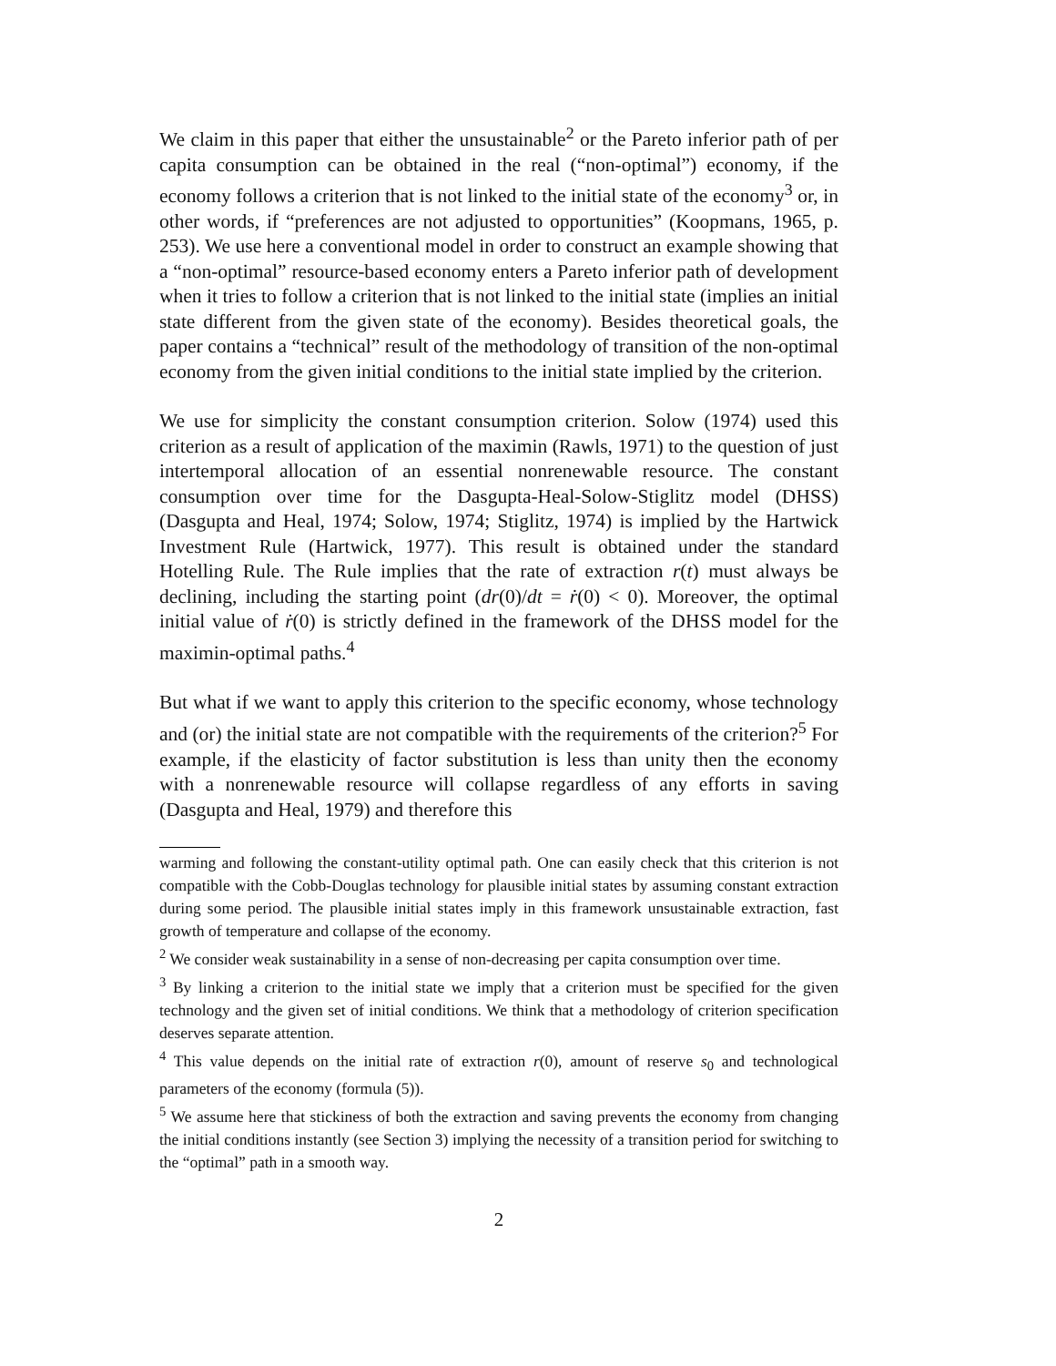We claim in this paper that either the unsustainable<sup>2</sup> or the Pareto inferior path of per capita consumption can be obtained in the real (“non-optimal”) economy, if the economy follows a criterion that is not linked to the initial state of the economy<sup>3</sup> or, in other words, if “preferences are not adjusted to opportunities” (Koopmans, 1965, p. 253). We use here a conventional model in order to construct an example showing that a “non-optimal” resource-based economy enters a Pareto inferior path of development when it tries to follow a criterion that is not linked to the initial state (implies an initial state different from the given state of the economy). Besides theoretical goals, the paper contains a “technical” result of the methodology of transition of the non-optimal economy from the given initial conditions to the initial state implied by the criterion.
We use for simplicity the constant consumption criterion. Solow (1974) used this criterion as a result of application of the maximin (Rawls, 1971) to the question of just intertemporal allocation of an essential nonrenewable resource. The constant consumption over time for the Dasgupta-Heal-Solow-Stiglitz model (DHSS) (Dasgupta and Heal, 1974; Solow, 1974; Stiglitz, 1974) is implied by the Hartwick Investment Rule (Hartwick, 1977). This result is obtained under the standard Hotelling Rule. The Rule implies that the rate of extraction r(t) must always be declining, including the starting point (dr(0)/dt = ṙ(0) < 0). Moreover, the optimal initial value of ṙ(0) is strictly defined in the framework of the DHSS model for the maximin-optimal paths.<sup>4</sup>
But what if we want to apply this criterion to the specific economy, whose technology and (or) the initial state are not compatible with the requirements of the criterion?<sup>5</sup> For example, if the elasticity of factor substitution is less than unity then the economy with a nonrenewable resource will collapse regardless of any efforts in saving (Dasgupta and Heal, 1979) and therefore this
warming and following the constant-utility optimal path. One can easily check that this criterion is not compatible with the Cobb-Douglas technology for plausible initial states by assuming constant extraction during some period. The plausible initial states imply in this framework unsustainable extraction, fast growth of temperature and collapse of the economy.
<sup>2</sup> We consider weak sustainability in a sense of non-decreasing per capita consumption over time.
<sup>3</sup> By linking a criterion to the initial state we imply that a criterion must be specified for the given technology and the given set of initial conditions. We think that a methodology of criterion specification deserves separate attention.
<sup>4</sup> This value depends on the initial rate of extraction r(0), amount of reserve s<sub>0</sub> and technological parameters of the economy (formula (5)).
<sup>5</sup> We assume here that stickiness of both the extraction and saving prevents the economy from changing the initial conditions instantly (see Section 3) implying the necessity of a transition period for switching to the “optimal” path in a smooth way.
2